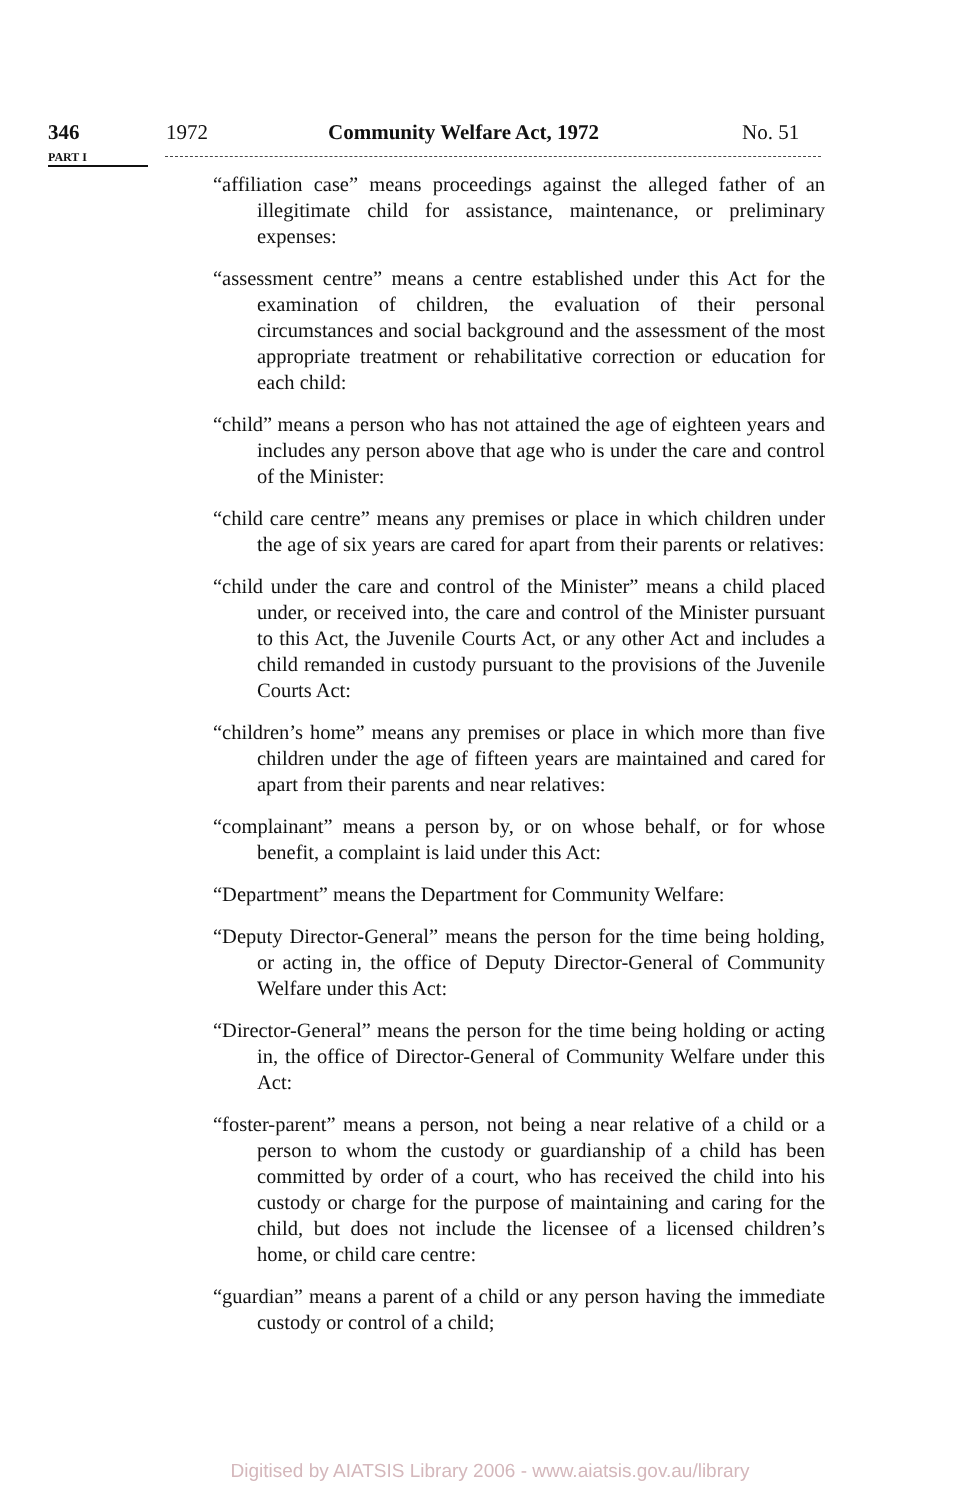346 1972 Community Welfare Act, 1972 No. 51
PART I
“affiliation case” means proceedings against the alleged father of an illegitimate child for assistance, maintenance, or preliminary expenses:
“assessment centre” means a centre established under this Act for the examination of children, the evaluation of their personal circumstances and social background and the assessment of the most appropriate treatment or rehabilitative correction or education for each child:
“child” means a person who has not attained the age of eighteen years and includes any person above that age who is under the care and control of the Minister:
“child care centre” means any premises or place in which children under the age of six years are cared for apart from their parents or relatives:
“child under the care and control of the Minister” means a child placed under, or received into, the care and control of the Minister pursuant to this Act, the Juvenile Courts Act, or any other Act and includes a child remanded in custody pursuant to the provisions of the Juvenile Courts Act:
“children’s home” means any premises or place in which more than five children under the age of fifteen years are maintained and cared for apart from their parents and near relatives:
“complainant” means a person by, or on whose behalf, or for whose benefit, a complaint is laid under this Act:
“Department” means the Department for Community Welfare:
“Deputy Director-General” means the person for the time being holding, or acting in, the office of Deputy Director-General of Community Welfare under this Act:
“Director-General” means the person for the time being holding or acting in, the office of Director-General of Community Welfare under this Act:
“foster-parent” means a person, not being a near relative of a child or a person to whom the custody or guardianship of a child has been committed by order of a court, who has received the child into his custody or charge for the purpose of maintaining and caring for the child, but does not include the licensee of a licensed children’s home, or child care centre:
“guardian” means a parent of a child or any person having the immediate custody or control of a child;
Digitised by AIATSIS Library 2006 - www.aiatsis.gov.au/library